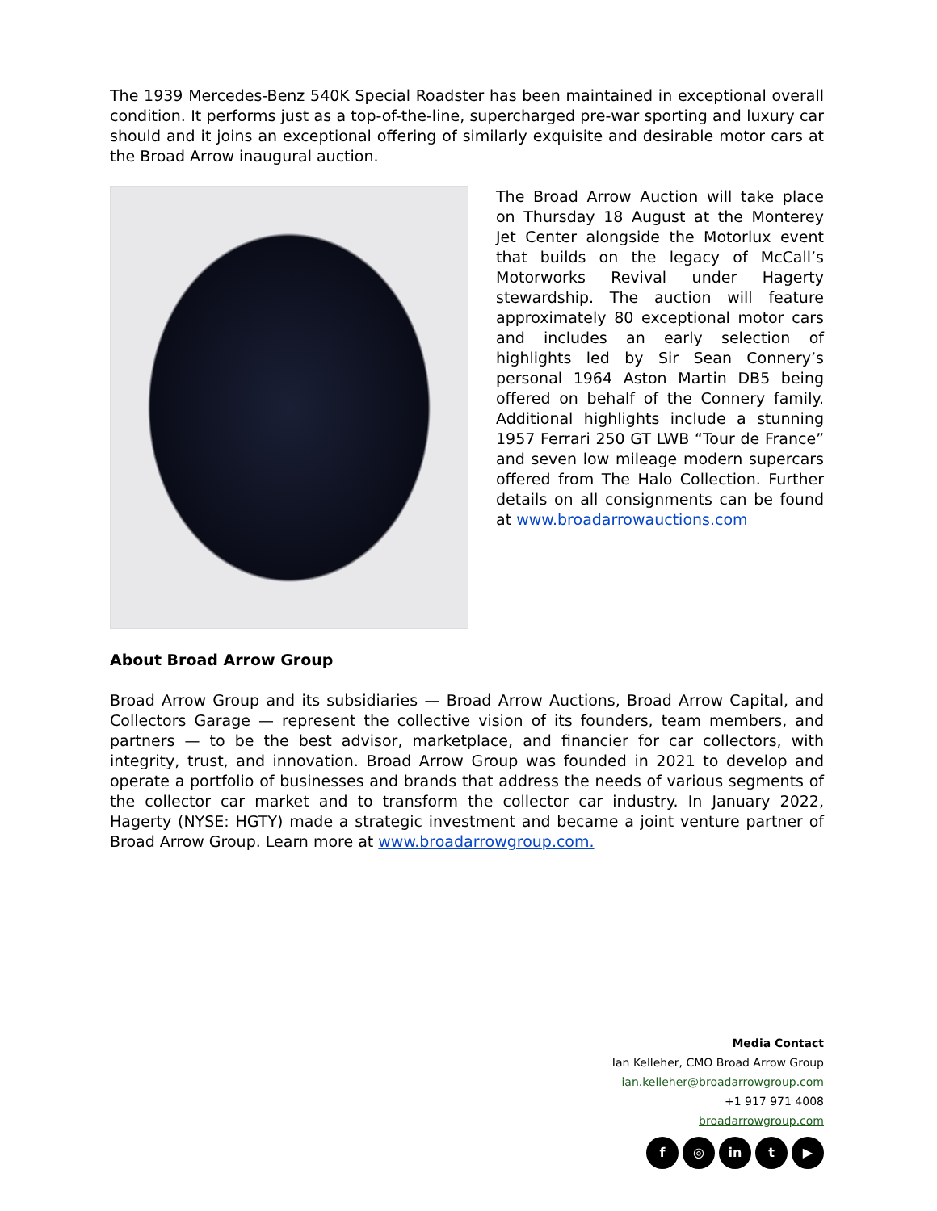The 1939 Mercedes-Benz 540K Special Roadster has been maintained in exceptional overall condition. It performs just as a top-of-the-line, supercharged pre-war sporting and luxury car should and it joins an exceptional offering of similarly exquisite and desirable motor cars at the Broad Arrow inaugural auction.
The Broad Arrow Auction will take place on Thursday 18 August at the Monterey Jet Center alongside the Motorlux event that builds on the legacy of McCall’s Motorworks Revival under Hagerty stewardship. The auction will feature approximately 80 exceptional motor cars and includes an early selection of highlights led by Sir Sean Connery’s personal 1964 Aston Martin DB5 being offered on behalf of the Connery family. Additional highlights include a stunning 1957 Ferrari 250 GT LWB “Tour de France” and seven low mileage modern supercars offered from The Halo Collection. Further details on all consignments can be found at www.broadarrowauctions.com
About Broad Arrow Group
Broad Arrow Group and its subsidiaries — Broad Arrow Auctions, Broad Arrow Capital, and Collectors Garage — represent the collective vision of its founders, team members, and partners — to be the best advisor, marketplace, and financier for car collectors, with integrity, trust, and innovation. Broad Arrow Group was founded in 2021 to develop and operate a portfolio of businesses and brands that address the needs of various segments of the collector car market and to transform the collector car industry. In January 2022, Hagerty (NYSE: HGTY) made a strategic investment and became a joint venture partner of Broad Arrow Group. Learn more at www.broadarrowgroup.com.
Media Contact
Ian Kelleher, CMO Broad Arrow Group
ian.kelleher@broadarrowgroup.com
+1 917 971 4008
broadarrowgroup.com
f ◎ in t ▶